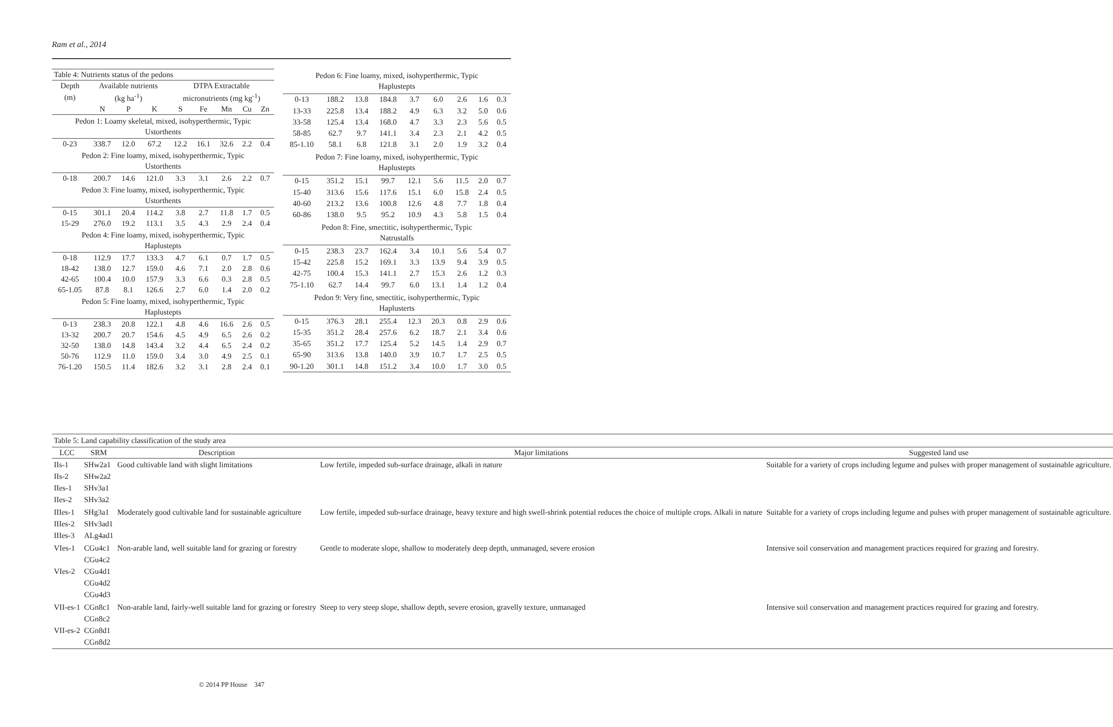Ram et al., 2014
| Table 4: Nutrients status of the pedons | | | | | | | | |
| Depth | Available nutrients | | | DTPA Extractable | | | | |
| (m) | (kg ha<sup>-1</sup>) | | | micronutrients (mg kg<sup>-1</sup>) | | | | |
| | N | P | K | S | Fe | Mn | Cu | Zn |
| Pedon 1: Loamy skeletal, mixed, isohyperthermic, Typic Ustorthents | | | | | | | | |
| 0-23 | 338.7 | 12.0 | 67.2 | 12.2 | 16.1 | 32.6 | 2.2 | 0.4 |
| Pedon 2: Fine loamy, mixed, isohyperthermic, Typic Ustorthents | | | | | | | | |
| 0-18 | 200.7 | 14.6 | 121.0 | 3.3 | 3.1 | 2.6 | 2.2 | 0.7 |
| Pedon 3: Fine loamy, mixed, isohyperthermic, Typic Ustorthents | | | | | | | | |
| 0-15 | 301.1 | 20.4 | 114.2 | 3.8 | 2.7 | 11.8 | 1.7 | 0.5 |
| 15-29 | 276.0 | 19.2 | 113.1 | 3.5 | 4.3 | 2.9 | 2.4 | 0.4 |
| Pedon 4: Fine loamy, mixed, isohyperthermic, Typic Haplustepts | | | | | | | | |
| 0-18 | 112.9 | 17.7 | 133.3 | 4.7 | 6.1 | 0.7 | 1.7 | 0.5 |
| 18-42 | 138.0 | 12.7 | 159.0 | 4.6 | 7.1 | 2.0 | 2.8 | 0.6 |
| 42-65 | 100.4 | 10.0 | 157.9 | 3.3 | 6.6 | 0.3 | 2.8 | 0.5 |
| 65-1.05 | 87.8 | 8.1 | 126.6 | 2.7 | 6.0 | 1.4 | 2.0 | 0.2 |
| Pedon 5: Fine loamy, mixed, isohyperthermic, Typic Haplustepts | | | | | | | | |
| 0-13 | 238.3 | 20.8 | 122.1 | 4.8 | 4.6 | 16.6 | 2.6 | 0.5 |
| 13-32 | 200.7 | 20.7 | 154.6 | 4.5 | 4.9 | 6.5 | 2.6 | 0.2 |
| 32-50 | 138.0 | 14.8 | 143.4 | 3.2 | 4.4 | 6.5 | 2.4 | 0.2 |
| 50-76 | 112.9 | 11.0 | 159.0 | 3.4 | 3.0 | 4.9 | 2.5 | 0.1 |
| 76-1.20 | 150.5 | 11.4 | 182.6 | 3.2 | 3.1 | 2.8 | 2.4 | 0.1 |
| Pedon 6: Fine loamy, mixed, isohyperthermic, Typic Haplustepts | | | | | | | | |
| 0-13 | 188.2 | 13.8 | 184.8 | 3.7 | 6.0 | 2.6 | 1.6 | 0.3 |
| 13-33 | 225.8 | 13.4 | 188.2 | 4.9 | 6.3 | 3.2 | 5.0 | 0.6 |
| 33-58 | 125.4 | 13.4 | 168.0 | 4.7 | 3.3 | 2.3 | 5.6 | 0.5 |
| 58-85 | 62.7 | 9.7 | 141.1 | 3.4 | 2.3 | 2.1 | 4.2 | 0.5 |
| 85-1.10 | 58.1 | 6.8 | 121.8 | 3.1 | 2.0 | 1.9 | 3.2 | 0.4 |
| Pedon 7: Fine loamy, mixed, isohyperthermic, Typic Haplustepts | | | | | | | | |
| 0-15 | 351.2 | 15.1 | 99.7 | 12.1 | 5.6 | 11.5 | 2.0 | 0.7 |
| 15-40 | 313.6 | 15.6 | 117.6 | 15.1 | 6.0 | 15.8 | 2.4 | 0.5 |
| 40-60 | 213.2 | 13.6 | 100.8 | 12.6 | 4.8 | 7.7 | 1.8 | 0.4 |
| 60-86 | 138.0 | 9.5 | 95.2 | 10.9 | 4.3 | 5.8 | 1.5 | 0.4 |
| Pedon 8: Fine, smectitic, isohyperthermic, Typic Natrustalfs | | | | | | | | |
| 0-15 | 238.3 | 23.7 | 162.4 | 3.4 | 10.1 | 5.6 | 5.4 | 0.7 |
| 15-42 | 225.8 | 15.2 | 169.1 | 3.3 | 13.9 | 9.4 | 3.9 | 0.5 |
| 42-75 | 100.4 | 15.3 | 141.1 | 2.7 | 15.3 | 2.6 | 1.2 | 0.3 |
| 75-1.10 | 62.7 | 14.4 | 99.7 | 6.0 | 13.1 | 1.4 | 1.2 | 0.4 |
| Pedon 9: Very fine, smectitic, isohyperthermic, Typic Haplusterts | | | | | | | | |
| 0-15 | 376.3 | 28.1 | 255.4 | 12.3 | 20.3 | 0.8 | 2.9 | 0.6 |
| 15-35 | 351.2 | 28.4 | 257.6 | 6.2 | 18.7 | 2.1 | 3.4 | 0.6 |
| 35-65 | 351.2 | 17.7 | 125.4 | 5.2 | 14.5 | 1.4 | 2.9 | 0.7 |
| 65-90 | 313.6 | 13.8 | 140.0 | 3.9 | 10.7 | 1.7 | 2.5 | 0.5 |
| 90-1.20 | 301.1 | 14.8 | 151.2 | 3.4 | 10.0 | 1.7 | 3.0 | 0.5 |
| Table 5: Land capability classification of the study area | | | | |
| LCC | SRM | Description | Major limitations | Suggested land use |
| IIs-1 IIs-2 IIes-1 IIes-2 | SHw2a1 SHw2a2 SHv3a1 SHv3a2 | Good cultivable land with slight limitations | Low fertile, impeded sub-surface drainage, alkali in nature | Suitable for a variety of crops including legume and pulses with proper management of sustainable agriculture. |
| IIIes-1 IIIes-2 IIIes-3 | SHg3a1 SHv3ad1 ALg4ad1 | Moderately good cultivable land for sustainable agriculture | Low fertile, impeded sub-surface drainage, heavy texture and high swell-shrink potential reduces the choice of multiple crops. Alkali in nature | Suitable for a variety of crops including legume and pulses with proper management of sustainable agriculture. |
| VIes-1 VIes-2 | CGu4c1 CGu4c2 CGu4d1 CGu4d2 CGu4d3 | Non-arable land, well suitable land for grazing or forestry | Gentle to moderate slope, shallow to moderately deep depth, unmanaged, severe erosion | Intensive soil conservation and management practices required for grazing and forestry. |
| VII-es-1 VII-es-2 | CGn8c1 CGn8c2 CGn8d1 CGn8d2 | Non-arable land, fairly-well suitable land for grazing or forestry | Steep to very steep slope, shallow depth, severe erosion, gravelly texture, unmanaged | Intensive soil conservation and management practices required for grazing and forestry. |
© 2014 PP House 347